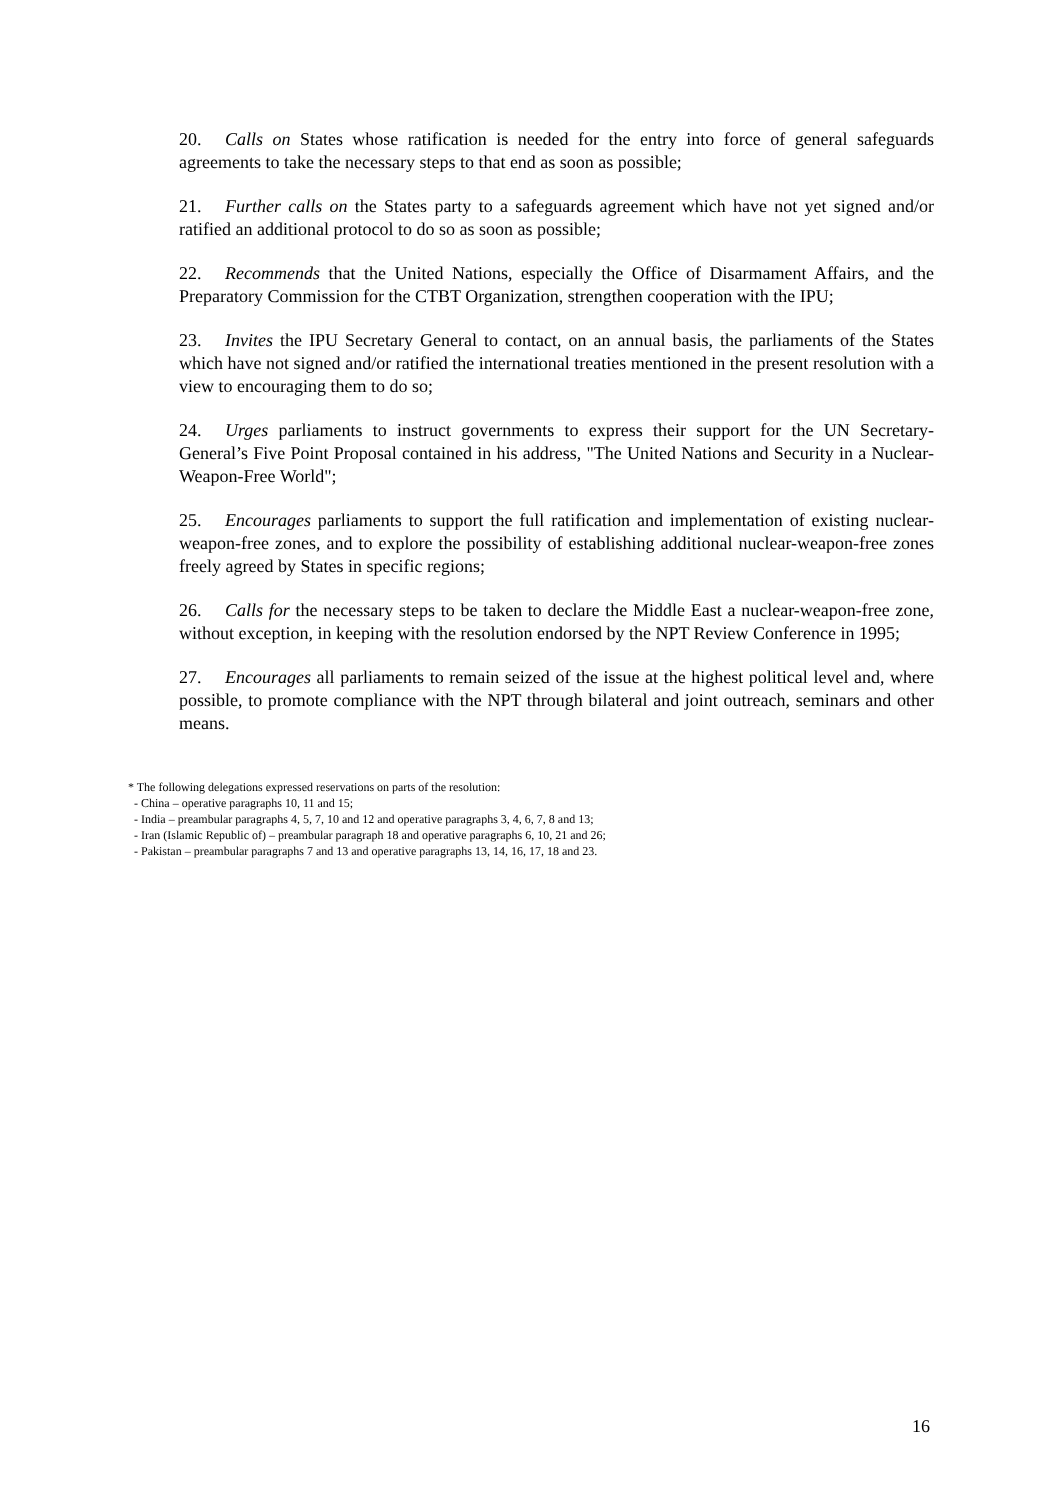20. Calls on States whose ratification is needed for the entry into force of general safeguards agreements to take the necessary steps to that end as soon as possible;
21. Further calls on the States party to a safeguards agreement which have not yet signed and/or ratified an additional protocol to do so as soon as possible;
22. Recommends that the United Nations, especially the Office of Disarmament Affairs, and the Preparatory Commission for the CTBT Organization, strengthen cooperation with the IPU;
23. Invites the IPU Secretary General to contact, on an annual basis, the parliaments of the States which have not signed and/or ratified the international treaties mentioned in the present resolution with a view to encouraging them to do so;
24. Urges parliaments to instruct governments to express their support for the UN Secretary-General’s Five Point Proposal contained in his address, "The United Nations and Security in a Nuclear-Weapon-Free World";
25. Encourages parliaments to support the full ratification and implementation of existing nuclear-weapon-free zones, and to explore the possibility of establishing additional nuclear-weapon-free zones freely agreed by States in specific regions;
26. Calls for the necessary steps to be taken to declare the Middle East a nuclear-weapon-free zone, without exception, in keeping with the resolution endorsed by the NPT Review Conference in 1995;
27. Encourages all parliaments to remain seized of the issue at the highest political level and, where possible, to promote compliance with the NPT through bilateral and joint outreach, seminars and other means.
* The following delegations expressed reservations on parts of the resolution:
- China – operative paragraphs 10, 11 and 15;
- India – preambular paragraphs 4, 5, 7, 10 and 12 and operative paragraphs 3, 4, 6, 7, 8 and 13;
- Iran (Islamic Republic of) – preambular paragraph 18 and operative paragraphs 6, 10, 21 and 26;
- Pakistan – preambular paragraphs 7 and 13 and operative paragraphs 13, 14, 16, 17, 18 and 23.
16